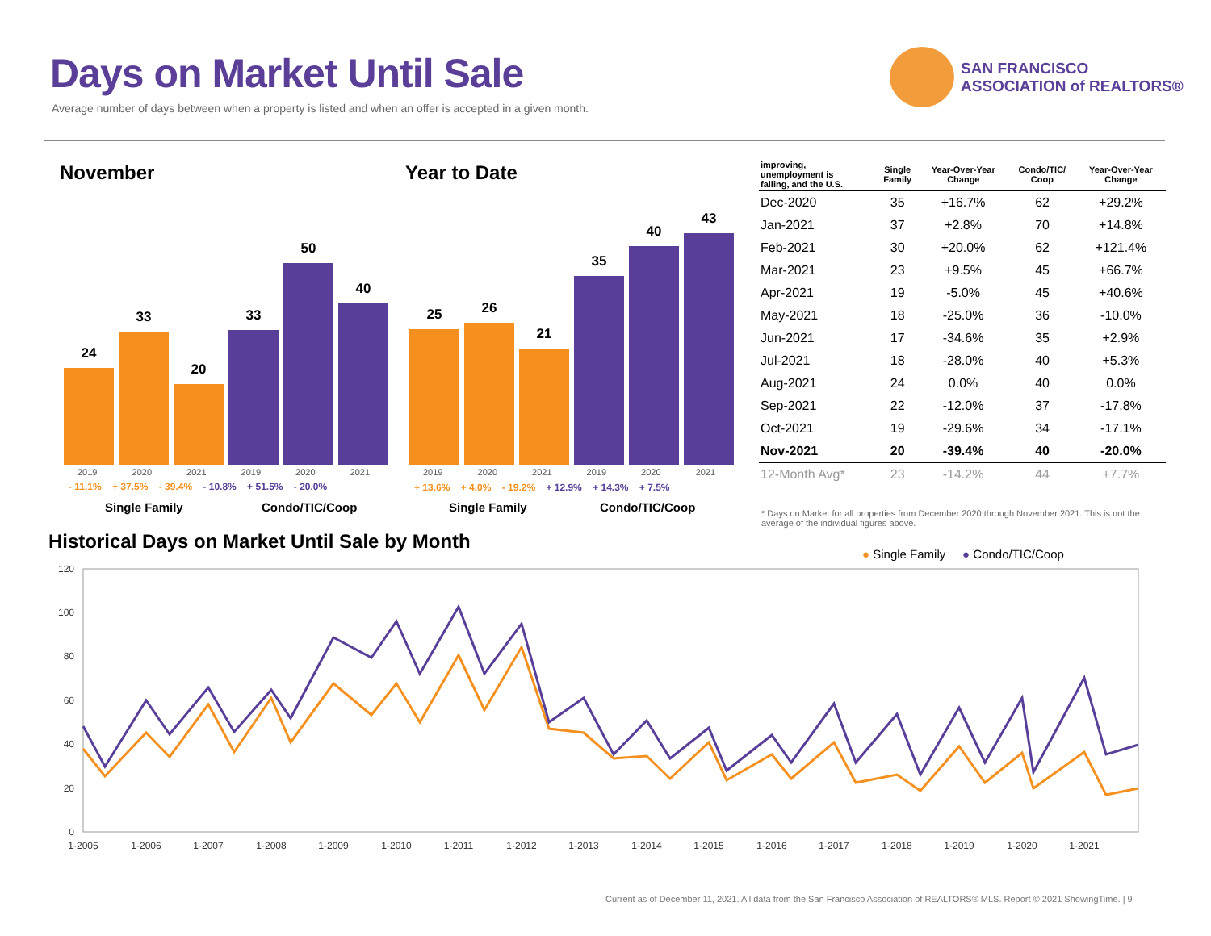Days on Market Until Sale
Average number of days between when a property is listed and when an offer is accepted in a given month.
SAN FRANCISCO
ASSOCIATION of REALTORS®
November Year to Date
24
33
20
33
50
40
25
26
21
35
40
43
2019 2020 2021 2019 2020 2021
- 11.1% + 37.5% - 39.4% - 10.8% + 51.5% - 20.0%
Single Family Condo/TIC/Coop
2019 2020 2021 2019 2020 2021
+ 13.6% + 4.0% - 19.2% + 12.9% + 14.3% + 7.5%
Single Family Condo/TIC/Coop
| improving, unemployment is falling, and the U.S. | Single Family | Year-Over-Year Change | Condo/TIC/ Coop | Year-Over-Year Change |
| --- | --- | --- | --- | --- |
| Dec-2020 | 35 | +16.7% | 62 | +29.2% |
| Jan-2021 | 37 | +2.8% | 70 | +14.8% |
| Feb-2021 | 30 | +20.0% | 62 | +121.4% |
| Mar-2021 | 23 | +9.5% | 45 | +66.7% |
| Apr-2021 | 19 | -5.0% | 45 | +40.6% |
| May-2021 | 18 | -25.0% | 36 | -10.0% |
| Jun-2021 | 17 | -34.6% | 35 | +2.9% |
| Jul-2021 | 18 | -28.0% | 40 | +5.3% |
| Aug-2021 | 24 | 0.0% | 40 | 0.0% |
| Sep-2021 | 22 | -12.0% | 37 | -17.8% |
| Oct-2021 | 19 | -29.6% | 34 | -17.1% |
| Nov-2021 | 20 | -39.4% | 40 | -20.0% |
| 12-Month Avg* | 23 | -14.2% | 44 | +7.7% |
* Days on Market for all properties from December 2020 through November 2021. This is not the average of the individual figures above.
Historical Days on Market Until Sale by Month
● Single Family ● Condo/TIC/Coop
120
100
80
60
40
20
0
1-2005
1-2006
1-2007
1-2008
1-2009
1-2010
1-2011
1-2012
1-2013
1-2014
1-2015
1-2016
1-2017
1-2018
1-2019
1-2020
1-2021
Current as of December 11, 2021. All data from the San Francisco Association of REALTORS® MLS. Report © 2021 ShowingTime. | 9